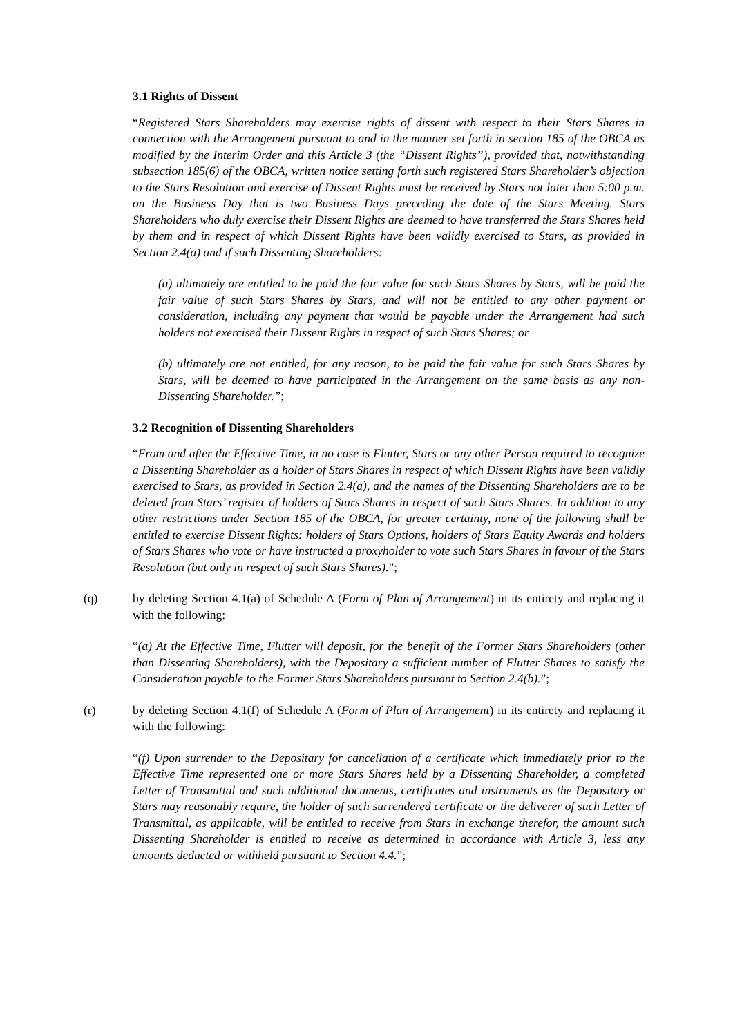3.1 Rights of Dissent
“Registered Stars Shareholders may exercise rights of dissent with respect to their Stars Shares in connection with the Arrangement pursuant to and in the manner set forth in section 185 of the OBCA as modified by the Interim Order and this Article 3 (the “Dissent Rights”), provided that, notwithstanding subsection 185(6) of the OBCA, written notice setting forth such registered Stars Shareholder’s objection to the Stars Resolution and exercise of Dissent Rights must be received by Stars not later than 5:00 p.m. on the Business Day that is two Business Days preceding the date of the Stars Meeting. Stars Shareholders who duly exercise their Dissent Rights are deemed to have transferred the Stars Shares held by them and in respect of which Dissent Rights have been validly exercised to Stars, as provided in Section 2.4(a) and if such Dissenting Shareholders:
(a) ultimately are entitled to be paid the fair value for such Stars Shares by Stars, will be paid the fair value of such Stars Shares by Stars, and will not be entitled to any other payment or consideration, including any payment that would be payable under the Arrangement had such holders not exercised their Dissent Rights in respect of such Stars Shares; or
(b) ultimately are not entitled, for any reason, to be paid the fair value for such Stars Shares by Stars, will be deemed to have participated in the Arrangement on the same basis as any non-Dissenting Shareholder.”;
3.2 Recognition of Dissenting Shareholders
“From and after the Effective Time, in no case is Flutter, Stars or any other Person required to recognize a Dissenting Shareholder as a holder of Stars Shares in respect of which Dissent Rights have been validly exercised to Stars, as provided in Section 2.4(a), and the names of the Dissenting Shareholders are to be deleted from Stars’ register of holders of Stars Shares in respect of such Stars Shares. In addition to any other restrictions under Section 185 of the OBCA, for greater certainty, none of the following shall be entitled to exercise Dissent Rights: holders of Stars Options, holders of Stars Equity Awards and holders of Stars Shares who vote or have instructed a proxyholder to vote such Stars Shares in favour of the Stars Resolution (but only in respect of such Stars Shares).”;
(q) by deleting Section 4.1(a) of Schedule A (Form of Plan of Arrangement) in its entirety and replacing it with the following:
“(a) At the Effective Time, Flutter will deposit, for the benefit of the Former Stars Shareholders (other than Dissenting Shareholders), with the Depositary a sufficient number of Flutter Shares to satisfy the Consideration payable to the Former Stars Shareholders pursuant to Section 2.4(b).”;
(r) by deleting Section 4.1(f) of Schedule A (Form of Plan of Arrangement) in its entirety and replacing it with the following:
“(f) Upon surrender to the Depositary for cancellation of a certificate which immediately prior to the Effective Time represented one or more Stars Shares held by a Dissenting Shareholder, a completed Letter of Transmittal and such additional documents, certificates and instruments as the Depositary or Stars may reasonably require, the holder of such surrendered certificate or the deliverer of such Letter of Transmittal, as applicable, will be entitled to receive from Stars in exchange therefor, the amount such Dissenting Shareholder is entitled to receive as determined in accordance with Article 3, less any amounts deducted or withheld pursuant to Section 4.4.”;